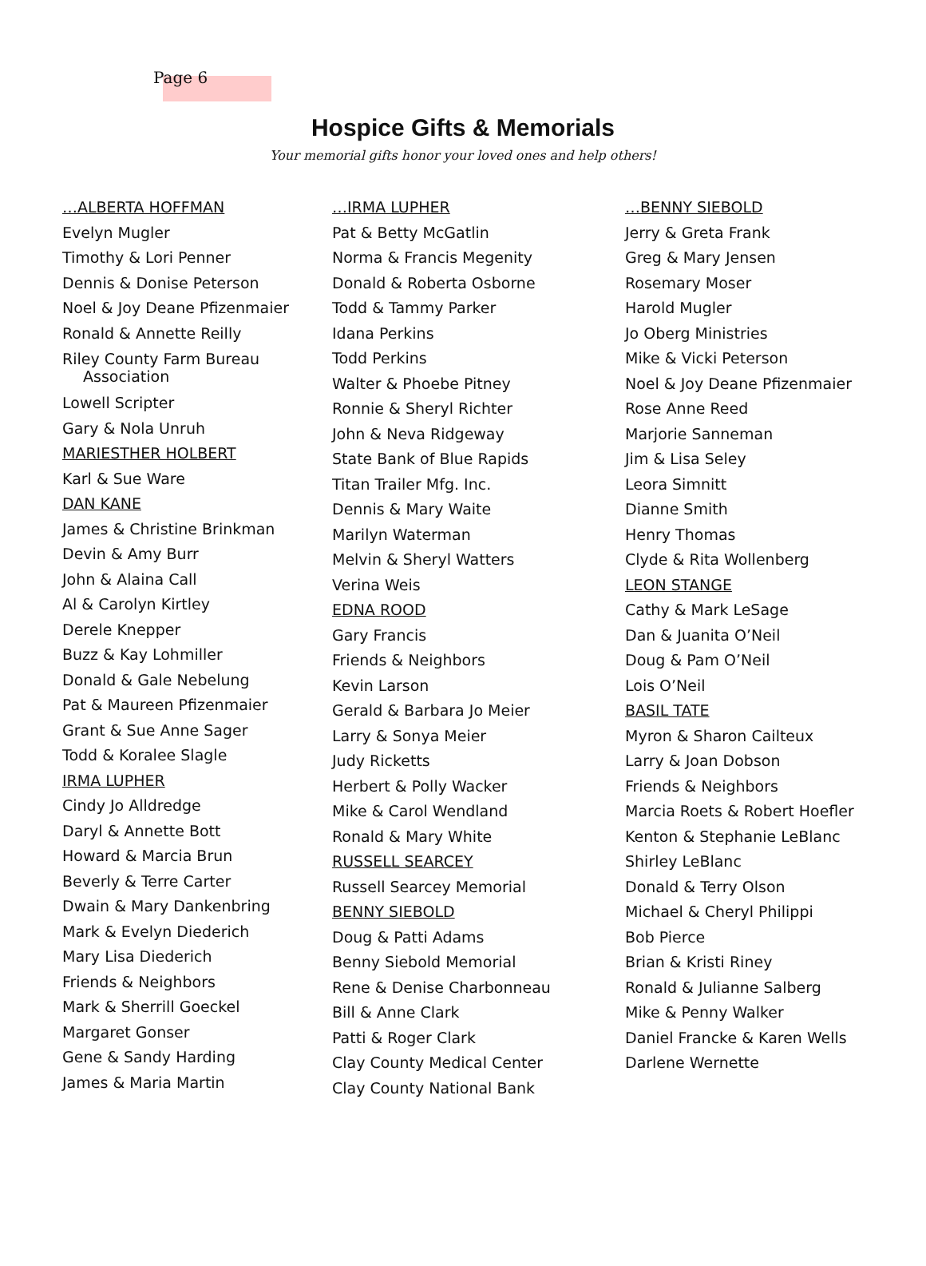Page 6
Hospice Gifts & Memorials
Your memorial gifts honor your loved ones and help others!
…ALBERTA HOFFMAN
Evelyn Mugler
Timothy & Lori Penner
Dennis & Donise Peterson
Noel & Joy Deane Pfizenmaier
Ronald & Annette Reilly
Riley County Farm Bureau
Association
Lowell Scripter
Gary & Nola Unruh
MARIESTHER HOLBERT
Karl & Sue Ware
DAN KANE
James & Christine Brinkman
Devin & Amy Burr
John & Alaina Call
Al & Carolyn Kirtley
Derele Knepper
Buzz & Kay Lohmiller
Donald & Gale Nebelung
Pat & Maureen Pfizenmaier
Grant & Sue Anne Sager
Todd & Koralee Slagle
IRMA LUPHER
Cindy Jo Alldredge
Daryl & Annette Bott
Howard & Marcia Brun
Beverly & Terre Carter
Dwain & Mary Dankenbring
Mark & Evelyn Diederich
Mary Lisa Diederich
Friends & Neighbors
Mark & Sherrill Goeckel
Margaret Gonser
Gene & Sandy Harding
James & Maria Martin
…IRMA LUPHER
Pat & Betty McGatlin
Norma & Francis Megenity
Donald & Roberta Osborne
Todd & Tammy Parker
Idana Perkins
Todd Perkins
Walter & Phoebe Pitney
Ronnie & Sheryl Richter
John & Neva Ridgeway
State Bank of Blue Rapids
Titan Trailer Mfg. Inc.
Dennis & Mary Waite
Marilyn Waterman
Melvin & Sheryl Watters
Verina Weis
EDNA ROOD
Gary Francis
Friends & Neighbors
Kevin Larson
Gerald & Barbara Jo Meier
Larry & Sonya Meier
Judy Ricketts
Herbert & Polly Wacker
Mike & Carol Wendland
Ronald & Mary White
RUSSELL SEARCEY
Russell Searcey Memorial
BENNY SIEBOLD
Doug & Patti Adams
Benny Siebold Memorial
Rene & Denise Charbonneau
Bill & Anne Clark
Patti & Roger Clark
Clay County Medical Center
Clay County National Bank
…BENNY SIEBOLD
Jerry & Greta Frank
Greg & Mary Jensen
Rosemary Moser
Harold Mugler
Jo Oberg Ministries
Mike & Vicki Peterson
Noel & Joy Deane Pfizenmaier
Rose Anne Reed
Marjorie Sanneman
Jim & Lisa Seley
Leora Simnitt
Dianne Smith
Henry Thomas
Clyde & Rita Wollenberg
LEON STANGE
Cathy & Mark LeSage
Dan & Juanita O’Neil
Doug & Pam O’Neil
Lois O’Neil
BASIL TATE
Myron & Sharon Cailteux
Larry & Joan Dobson
Friends & Neighbors
Marcia Roets & Robert Hoefler
Kenton & Stephanie LeBlanc
Shirley LeBlanc
Donald & Terry Olson
Michael & Cheryl Philippi
Bob Pierce
Brian & Kristi Riney
Ronald & Julianne Salberg
Mike & Penny Walker
Daniel Francke & Karen Wells
Darlene Wernette